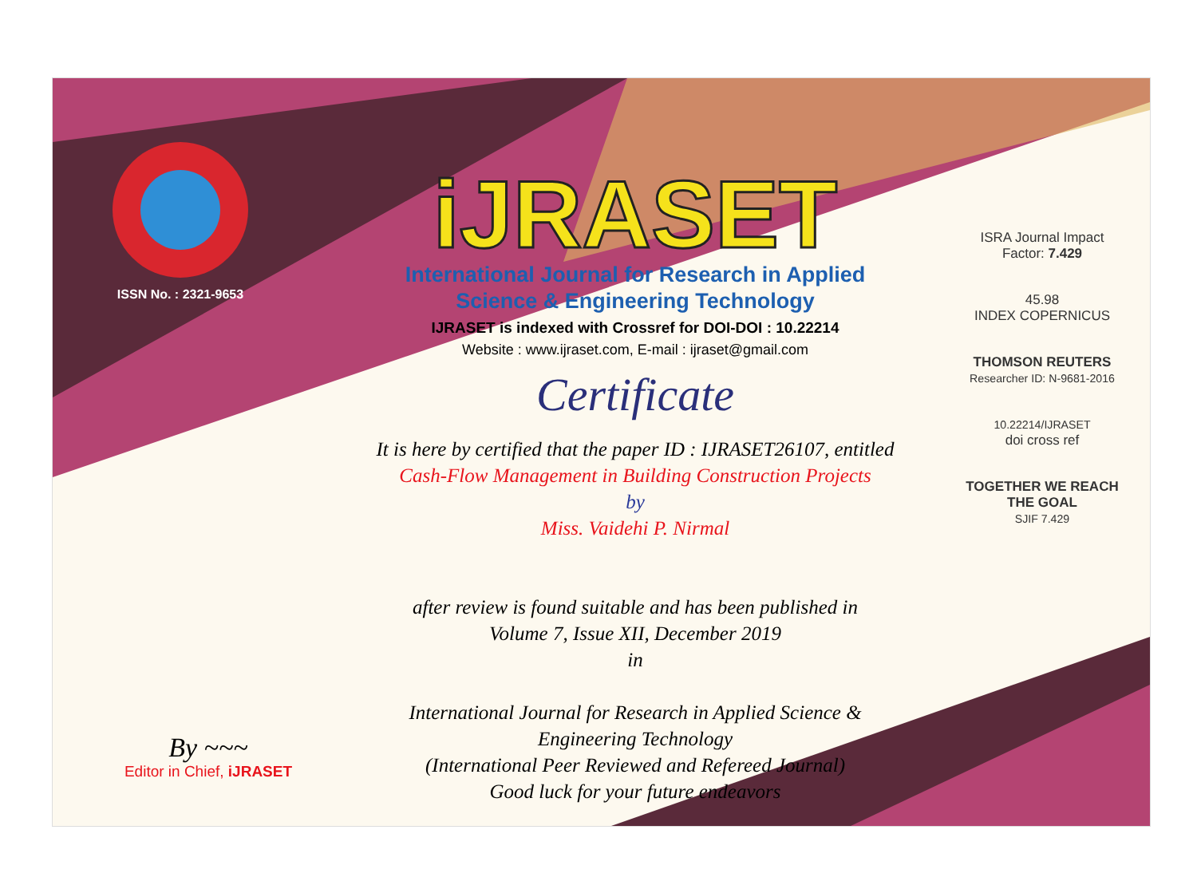ISSN No. : 2321-9653
iJRASET
International Journal for Research in Applied
Science & Engineering Technology
IJRASET is indexed with Crossref for DOI-DOI : 10.22214
Website : www.ijraset.com, E-mail : ijraset@gmail.com
Certificate
It is here by certified that the paper ID : IJRASET26107, entitled
Cash-Flow Management in Building Construction Projects
by
Miss. Vaidehi P. Nirmal
after review is found suitable and has been published in
Volume 7, Issue XII, December 2019
in
International Journal for Research in Applied Science &
Engineering Technology
(International Peer Reviewed and Refereed Journal)
Good luck for your future endeavors
ISRA Journal Impact
Factor: 7.429
45.98
INDEX COPERNICUS
THOMSON REUTERS
Researcher ID: N-9681-2016
10.22214/IJRASET
doi cross ref
TOGETHER WE REACH THE GOAL
SJIF 7.429
By ~~~
Editor in Chief, iJRASET